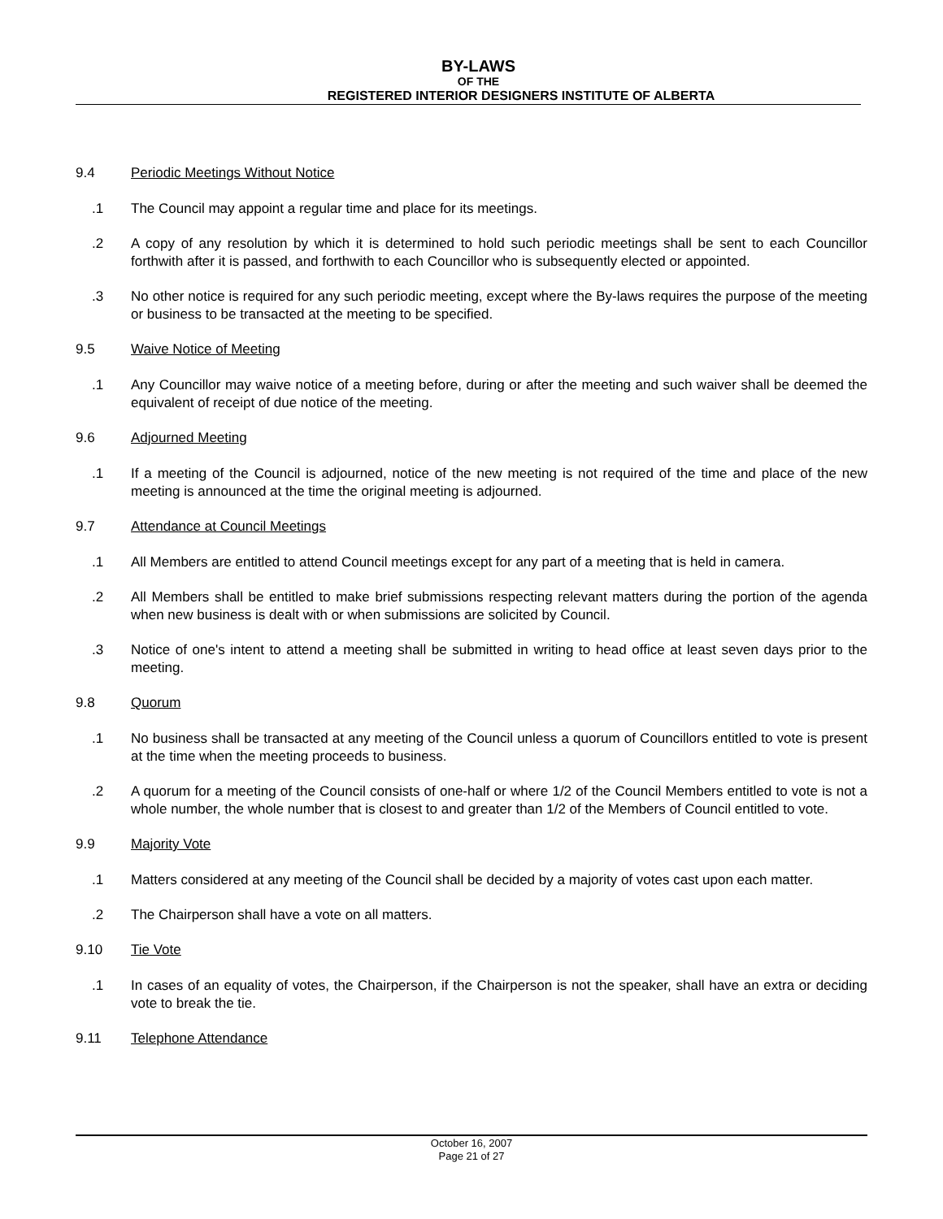BY-LAWS
OF THE
REGISTERED INTERIOR DESIGNERS INSTITUTE OF ALBERTA
9.4 Periodic Meetings Without Notice
.1 The Council may appoint a regular time and place for its meetings.
.2 A copy of any resolution by which it is determined to hold such periodic meetings shall be sent to each Councillor forthwith after it is passed, and forthwith to each Councillor who is subsequently elected or appointed.
.3 No other notice is required for any such periodic meeting, except where the By-laws requires the purpose of the meeting or business to be transacted at the meeting to be specified.
9.5 Waive Notice of Meeting
.1 Any Councillor may waive notice of a meeting before, during or after the meeting and such waiver shall be deemed the equivalent of receipt of due notice of the meeting.
9.6 Adjourned Meeting
.1 If a meeting of the Council is adjourned, notice of the new meeting is not required of the time and place of the new meeting is announced at the time the original meeting is adjourned.
9.7 Attendance at Council Meetings
.1 All Members are entitled to attend Council meetings except for any part of a meeting that is held in camera.
.2 All Members shall be entitled to make brief submissions respecting relevant matters during the portion of the agenda when new business is dealt with or when submissions are solicited by Council.
.3 Notice of one's intent to attend a meeting shall be submitted in writing to head office at least seven days prior to the meeting.
9.8 Quorum
.1 No business shall be transacted at any meeting of the Council unless a quorum of Councillors entitled to vote is present at the time when the meeting proceeds to business.
.2 A quorum for a meeting of the Council consists of one-half or where 1/2 of the Council Members entitled to vote is not a whole number, the whole number that is closest to and greater than 1/2 of the Members of Council entitled to vote.
9.9 Majority Vote
.1 Matters considered at any meeting of the Council shall be decided by a majority of votes cast upon each matter.
.2 The Chairperson shall have a vote on all matters.
9.10 Tie Vote
.1 In cases of an equality of votes, the Chairperson, if the Chairperson is not the speaker, shall have an extra or deciding vote to break the tie.
9.11 Telephone Attendance
October 16, 2007
Page 21 of 27